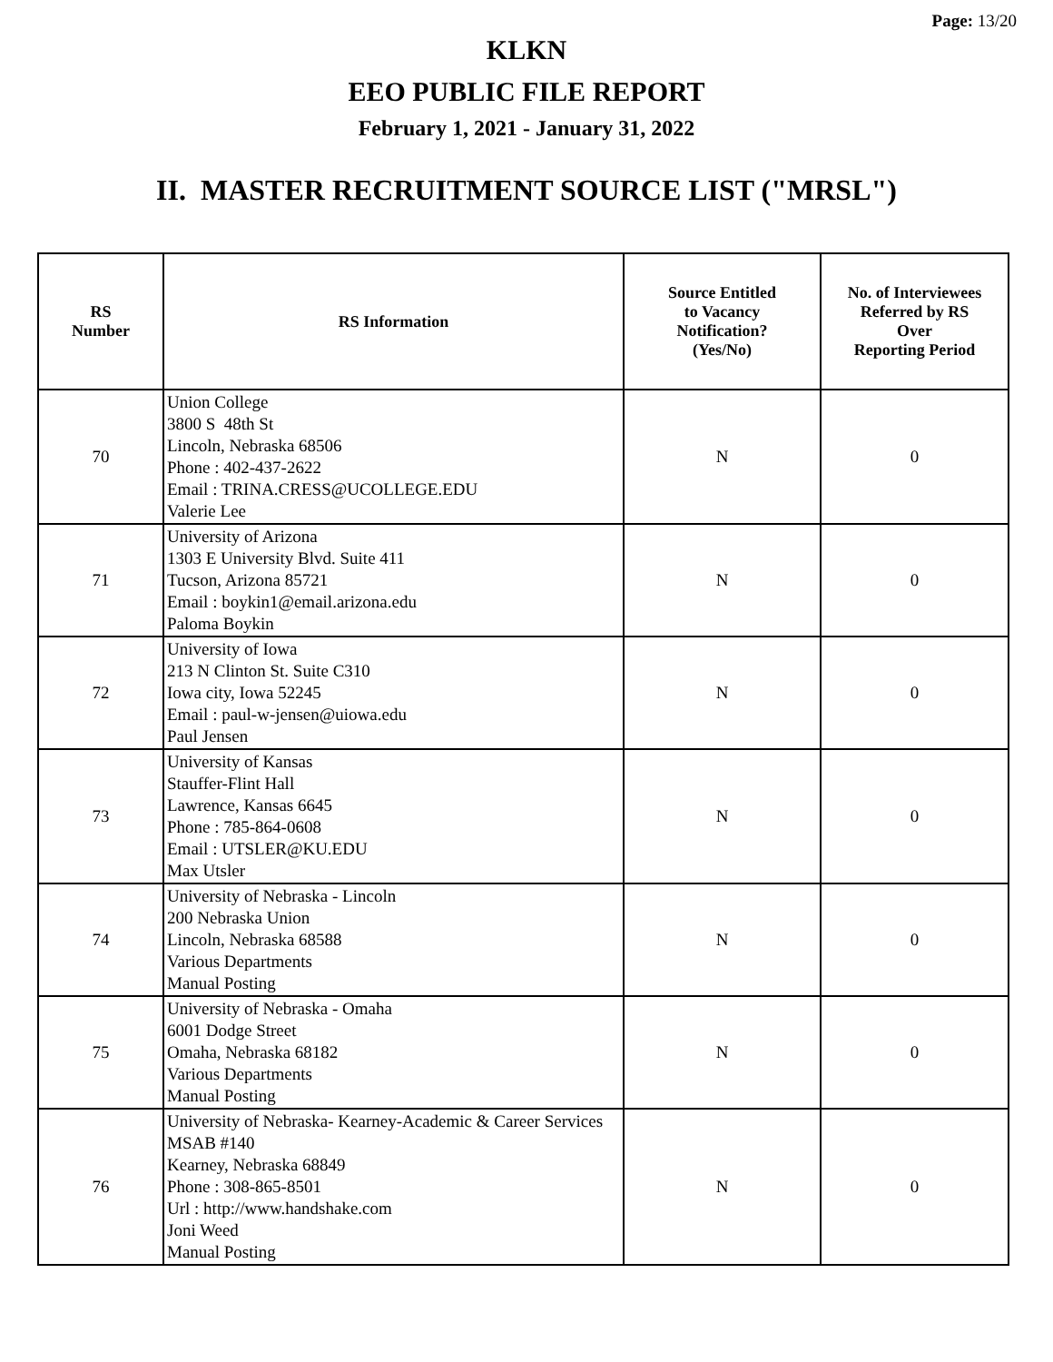Page: 13/20
KLKN
EEO PUBLIC FILE REPORT
February 1, 2021 - January 31, 2022
II. MASTER RECRUITMENT SOURCE LIST ("MRSL")
| RS Number | RS Information | Source Entitled to Vacancy Notification? (Yes/No) | No. of Interviewees Referred by RS Over Reporting Period |
| --- | --- | --- | --- |
| 70 | Union College 3800 S 48th St Lincoln, Nebraska 68506 Phone : 402-437-2622 Email : TRINA.CRESS@UCOLLEGE.EDU Valerie Lee | N | 0 |
| 71 | University of Arizona 1303 E University Blvd. Suite 411 Tucson, Arizona 85721 Email : boykin1@email.arizona.edu Paloma Boykin | N | 0 |
| 72 | University of Iowa 213 N Clinton St. Suite C310 Iowa city, Iowa 52245 Email : paul-w-jensen@uiowa.edu Paul Jensen | N | 0 |
| 73 | University of Kansas Stauffer-Flint Hall Lawrence, Kansas 6645 Phone : 785-864-0608 Email : UTSLER@KU.EDU Max Utsler | N | 0 |
| 74 | University of Nebraska - Lincoln 200 Nebraska Union Lincoln, Nebraska 68588 Various Departments Manual Posting | N | 0 |
| 75 | University of Nebraska - Omaha 6001 Dodge Street Omaha, Nebraska 68182 Various Departments Manual Posting | N | 0 |
| 76 | University of Nebraska- Kearney-Academic & Career Services MSAB #140 Kearney, Nebraska 68849 Phone : 308-865-8501 Url : http://www.handshake.com Joni Weed Manual Posting | N | 0 |